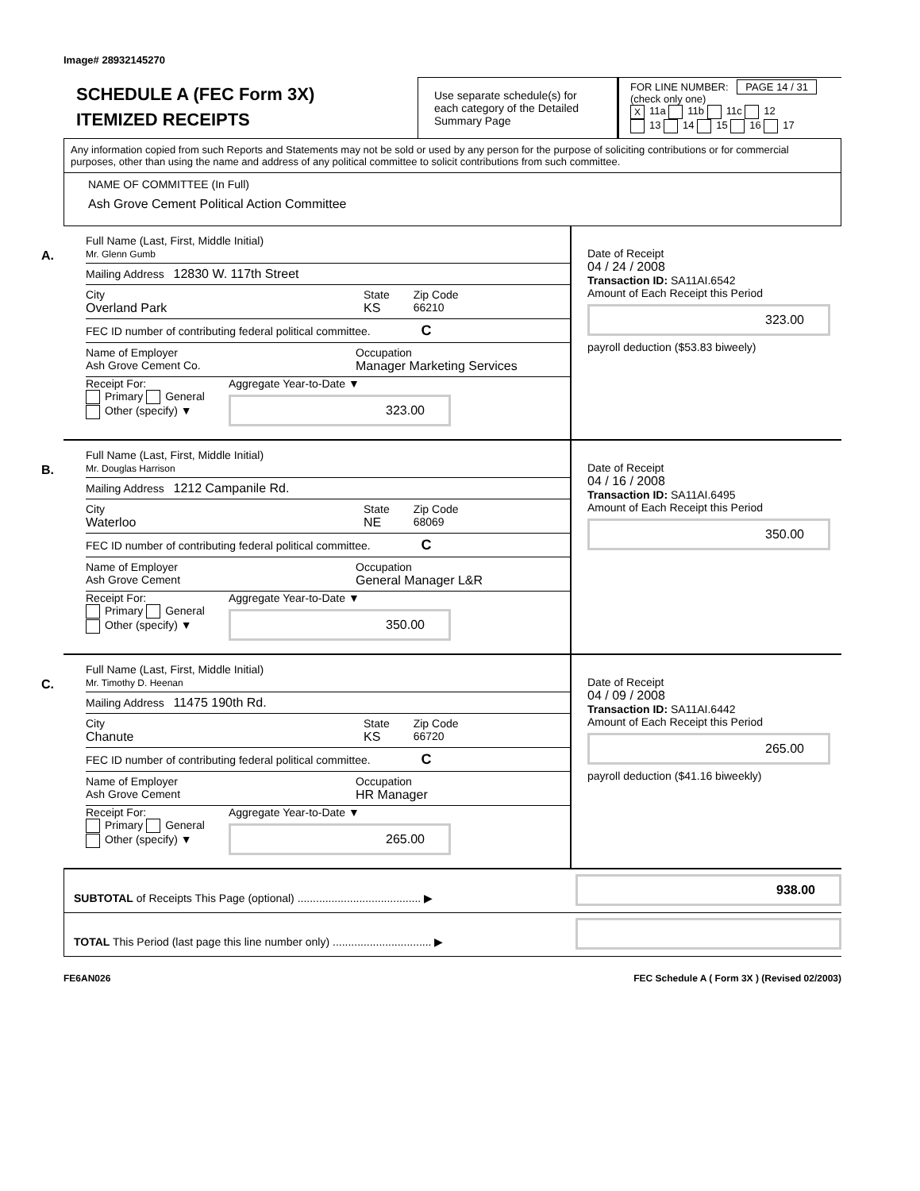Image# 28932145270
SCHEDULE A (FEC Form 3X)
ITEMIZED RECEIPTS
Use separate schedule(s) for each category of the Detailed Summary Page
FOR LINE NUMBER: PAGE 14 / 31
(check only one)
X 11a 11b 11c 12
13 14 15 16 17
Any information copied from such Reports and Statements may not be sold or used by any person for the purpose of soliciting contributions or for commercial purposes, other than using the name and address of any political committee to solicit contributions from such committee.
NAME OF COMMITTEE (In Full)
Ash Grove Cement Political Action Committee
A.
Full Name (Last, First, Middle Initial)
Mr. Glenn Gumb
Mailing Address 12830 W. 117th Street
City
Overland Park State
KS Zip Code
66210
FEC ID number of contributing federal political committee. C
Name of Employer
Ash Grove Cement Co. Occupation
Manager Marketing Services
Receipt For:
Primary General
Other (specify) ▼ Aggregate Year-to-Date ▼
323.00
Date of Receipt
04 / 24 / 2008
Transaction ID: SA11AI.6542
Amount of Each Receipt this Period
323.00
payroll deduction ($53.83 biweely)
B.
Full Name (Last, First, Middle Initial)
Mr. Douglas Harrison
Mailing Address 1212 Campanile Rd.
City
Waterloo State
NE Zip Code
68069
FEC ID number of contributing federal political committee. C
Name of Employer
Ash Grove Cement Occupation
General Manager L&R
Receipt For:
Primary General
Other (specify) ▼ Aggregate Year-to-Date ▼
350.00
Date of Receipt
04 / 16 / 2008
Transaction ID: SA11AI.6495
Amount of Each Receipt this Period
350.00
C.
Full Name (Last, First, Middle Initial)
Mr. Timothy D. Heenan
Mailing Address 11475 190th Rd.
City
Chanute State
KS Zip Code
66720
FEC ID number of contributing federal political committee. C
Name of Employer
Ash Grove Cement Occupation
HR Manager
Receipt For:
Primary General
Other (specify) ▼ Aggregate Year-to-Date ▼
265.00
Date of Receipt
04 / 09 / 2008
Transaction ID: SA11AI.6442
Amount of Each Receipt this Period
265.00
payroll deduction ($41.16 biweekly)
SUBTOTAL of Receipts This Page (optional) ........................................ ▶
938.00
TOTAL This Period (last page this line number only) ................................ ▶
FE6AN026 FEC Schedule A ( Form 3X ) (Revised 02/2003)